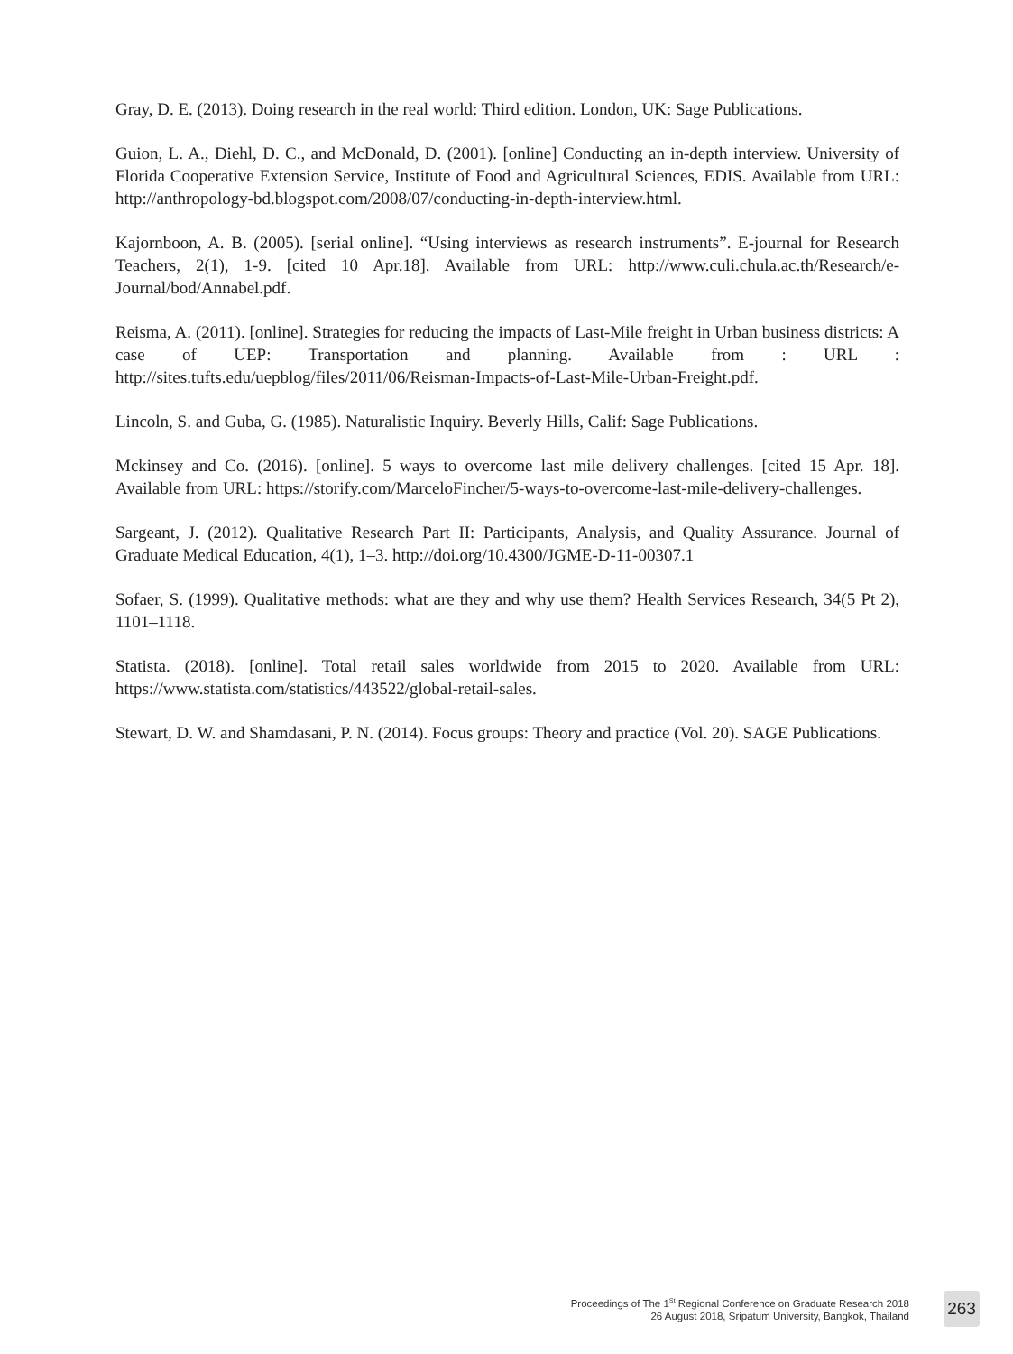Gray, D. E. (2013). Doing research in the real world: Third edition. London, UK: Sage Publications.
Guion, L. A., Diehl, D. C., and McDonald, D. (2001). [online] Conducting an in-depth interview. University of Florida Cooperative Extension Service, Institute of Food and Agricultural Sciences, EDIS. Available from URL: http://anthropology-bd.blogspot.com/2008/07/conducting-in-depth-interview.html.
Kajornboon, A. B. (2005). [serial online]. “Using interviews as research instruments”. E-journal for Research Teachers, 2(1), 1-9. [cited 10 Apr.18]. Available from URL: http://www.culi.chula.ac.th/Research/e-Journal/bod/Annabel.pdf.
Reisma, A. (2011). [online]. Strategies for reducing the impacts of Last-Mile freight in Urban business districts: A case of UEP: Transportation and planning. Available from : URL : http://sites.tufts.edu/uepblog/files/2011/06/Reisman-Impacts-of-Last-Mile-Urban-Freight.pdf.
Lincoln, S. and Guba, G. (1985). Naturalistic Inquiry. Beverly Hills, Calif: Sage Publications.
Mckinsey and Co. (2016). [online]. 5 ways to overcome last mile delivery challenges. [cited 15 Apr. 18]. Available from URL: https://storify.com/MarceloFincher/5-ways-to-overcome-last-mile-delivery-challenges.
Sargeant, J. (2012). Qualitative Research Part II: Participants, Analysis, and Quality Assurance. Journal of Graduate Medical Education, 4(1), 1–3. http://doi.org/10.4300/JGME-D-11-00307.1
Sofaer, S. (1999). Qualitative methods: what are they and why use them? Health Services Research, 34(5 Pt 2), 1101–1118.
Statista. (2018). [online]. Total retail sales worldwide from 2015 to 2020. Available from URL: https://www.statista.com/statistics/443522/global-retail-sales.
Stewart, D. W. and Shamdasani, P. N. (2014). Focus groups: Theory and practice (Vol. 20). SAGE Publications.
Proceedings of The 1<sup>St</sup> Regional Conference on Graduate Research 2018
26 August 2018, Sripatum University, Bangkok, Thailand
263